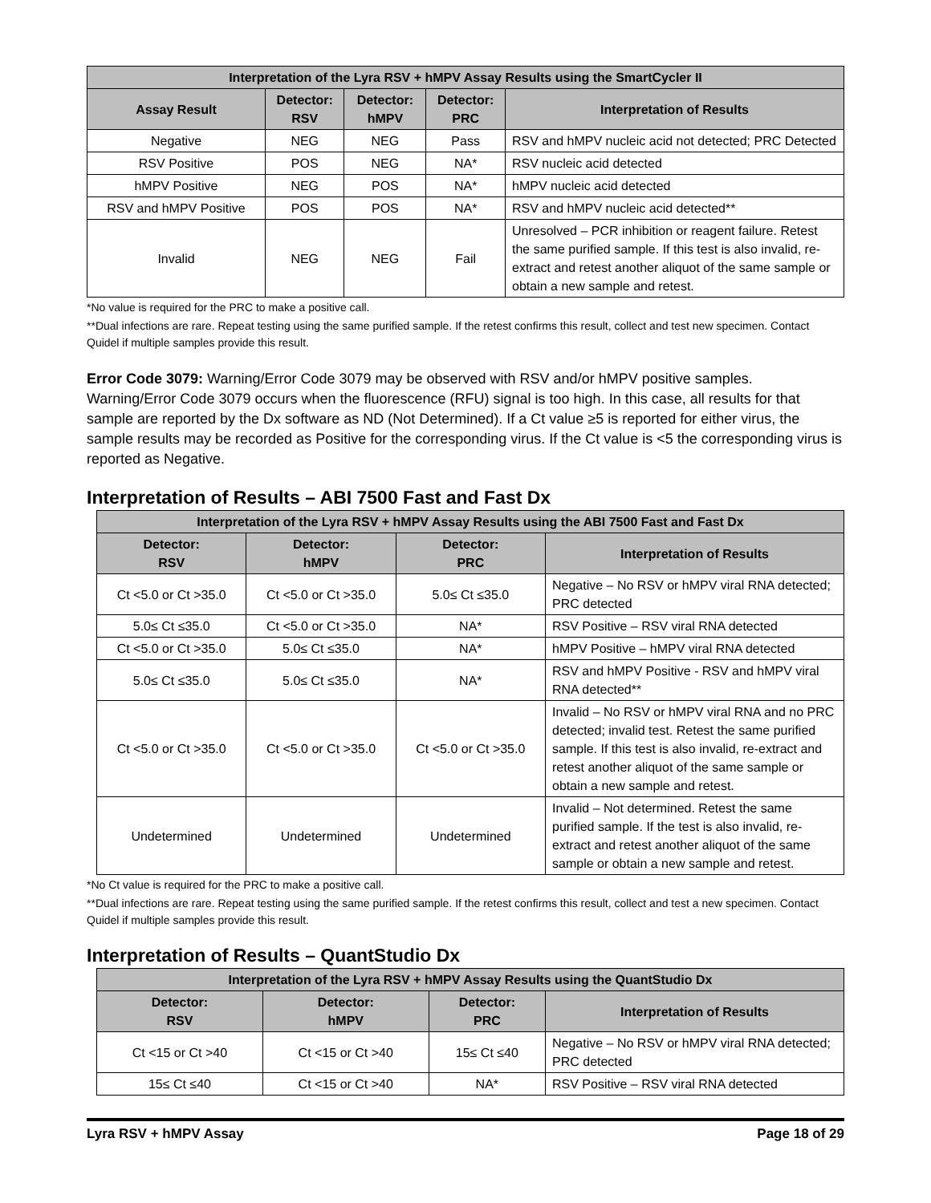| Interpretation of the Lyra RSV + hMPV Assay Results using the SmartCycler II | | | | |
| --- | --- | --- | --- | --- |
| Assay Result | Detector: RSV | Detector: hMPV | Detector: PRC | Interpretation of Results |
| Negative | NEG | NEG | Pass | RSV and hMPV nucleic acid not detected; PRC Detected |
| RSV Positive | POS | NEG | NA* | RSV nucleic acid detected |
| hMPV Positive | NEG | POS | NA* | hMPV nucleic acid detected |
| RSV and hMPV Positive | POS | POS | NA* | RSV and hMPV nucleic acid detected** |
| Invalid | NEG | NEG | Fail | Unresolved – PCR inhibition or reagent failure. Retest the same purified sample. If this test is also invalid, re-extract and retest another aliquot of the same sample or obtain a new sample and retest. |
*No value is required for the PRC to make a positive call.
**Dual infections are rare. Repeat testing using the same purified sample. If the retest confirms this result, collect and test new specimen. Contact Quidel if multiple samples provide this result.
Error Code 3079: Warning/Error Code 3079 may be observed with RSV and/or hMPV positive samples. Warning/Error Code 3079 occurs when the fluorescence (RFU) signal is too high. In this case, all results for that sample are reported by the Dx software as ND (Not Determined). If a Ct value ≥5 is reported for either virus, the sample results may be recorded as Positive for the corresponding virus. If the Ct value is <5 the corresponding virus is reported as Negative.
Interpretation of Results – ABI 7500 Fast and Fast Dx
| Interpretation of the Lyra RSV + hMPV Assay Results using the ABI 7500 Fast and Fast Dx | | | |
| --- | --- | --- | --- |
| Detector: RSV | Detector: hMPV | Detector: PRC | Interpretation of Results |
| Ct <5.0 or Ct >35.0 | Ct <5.0 or Ct >35.0 | 5.0≤ Ct ≤35.0 | Negative – No RSV or hMPV viral RNA detected; PRC detected |
| 5.0≤ Ct ≤35.0 | Ct <5.0 or Ct >35.0 | NA* | RSV Positive – RSV viral RNA detected |
| Ct <5.0 or Ct >35.0 | 5.0≤ Ct ≤35.0 | NA* | hMPV Positive – hMPV viral RNA detected |
| 5.0≤ Ct ≤35.0 | 5.0≤ Ct ≤35.0 | NA* | RSV and hMPV Positive - RSV and hMPV viral RNA detected** |
| Ct <5.0 or Ct >35.0 | Ct <5.0 or Ct >35.0 | Ct <5.0 or Ct >35.0 | Invalid – No RSV or hMPV viral RNA and no PRC detected; invalid test. Retest the same purified sample. If this test is also invalid, re-extract and retest another aliquot of the same sample or obtain a new sample and retest. |
| Undetermined | Undetermined | Undetermined | Invalid – Not determined. Retest the same purified sample. If the test is also invalid, re-extract and retest another aliquot of the same sample or obtain a new sample and retest. |
*No Ct value is required for the PRC to make a positive call.
**Dual infections are rare. Repeat testing using the same purified sample. If the retest confirms this result, collect and test a new specimen. Contact Quidel if multiple samples provide this result.
Interpretation of Results – QuantStudio Dx
| Interpretation of the Lyra RSV + hMPV Assay Results using the QuantStudio Dx | | | |
| --- | --- | --- | --- |
| Detector: RSV | Detector: hMPV | Detector: PRC | Interpretation of Results |
| Ct <15 or Ct >40 | Ct <15 or Ct >40 | 15≤ Ct ≤40 | Negative – No RSV or hMPV viral RNA detected; PRC detected |
| 15≤ Ct ≤40 | Ct <15 or Ct >40 | NA* | RSV Positive – RSV viral RNA detected |
Lyra RSV + hMPV Assay Page 18 of 29